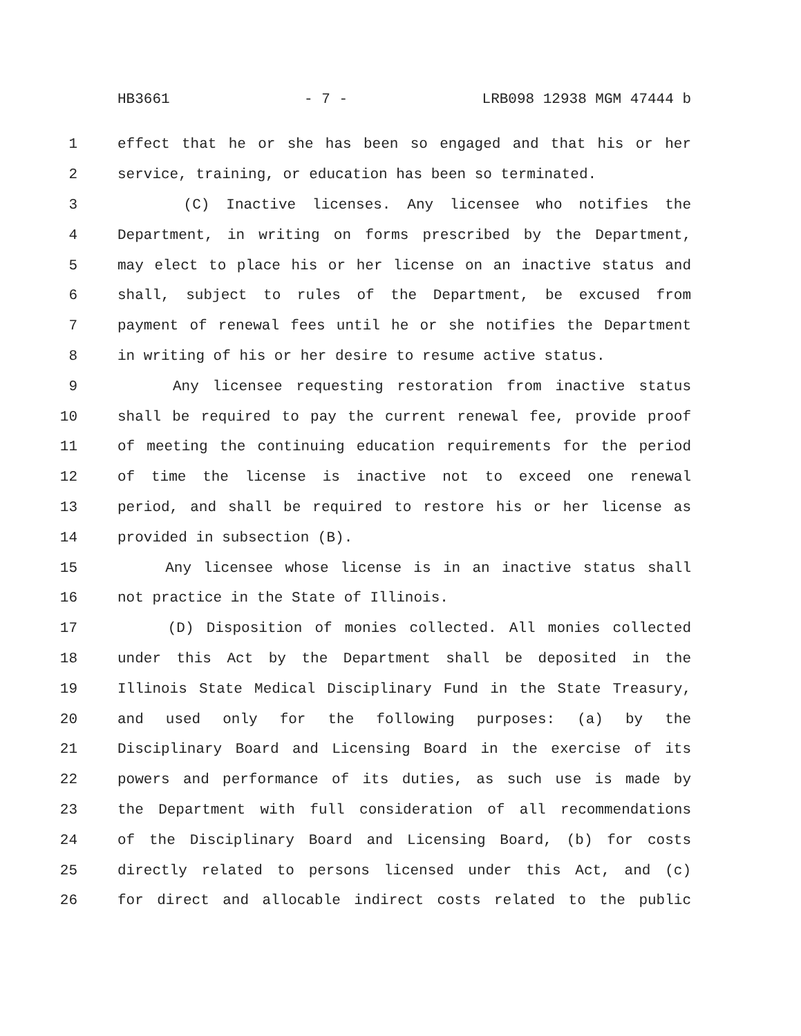HB3661 - 7 - LRB098 12938 MGM 47444 b
1 effect that he or she has been so engaged and that his or her
2 service, training, or education has been so terminated.
3 (C) Inactive licenses. Any licensee who notifies the
4 Department, in writing on forms prescribed by the Department,
5 may elect to place his or her license on an inactive status and
6 shall, subject to rules of the Department, be excused from
7 payment of renewal fees until he or she notifies the Department
8 in writing of his or her desire to resume active status.
9 Any licensee requesting restoration from inactive status
10 shall be required to pay the current renewal fee, provide proof
11 of meeting the continuing education requirements for the period
12 of time the license is inactive not to exceed one renewal
13 period, and shall be required to restore his or her license as
14 provided in subsection (B).
15 Any licensee whose license is in an inactive status shall
16 not practice in the State of Illinois.
17 (D) Disposition of monies collected. All monies collected
18 under this Act by the Department shall be deposited in the
19 Illinois State Medical Disciplinary Fund in the State Treasury,
20 and used only for the following purposes: (a) by the
21 Disciplinary Board and Licensing Board in the exercise of its
22 powers and performance of its duties, as such use is made by
23 the Department with full consideration of all recommendations
24 of the Disciplinary Board and Licensing Board, (b) for costs
25 directly related to persons licensed under this Act, and (c)
26 for direct and allocable indirect costs related to the public